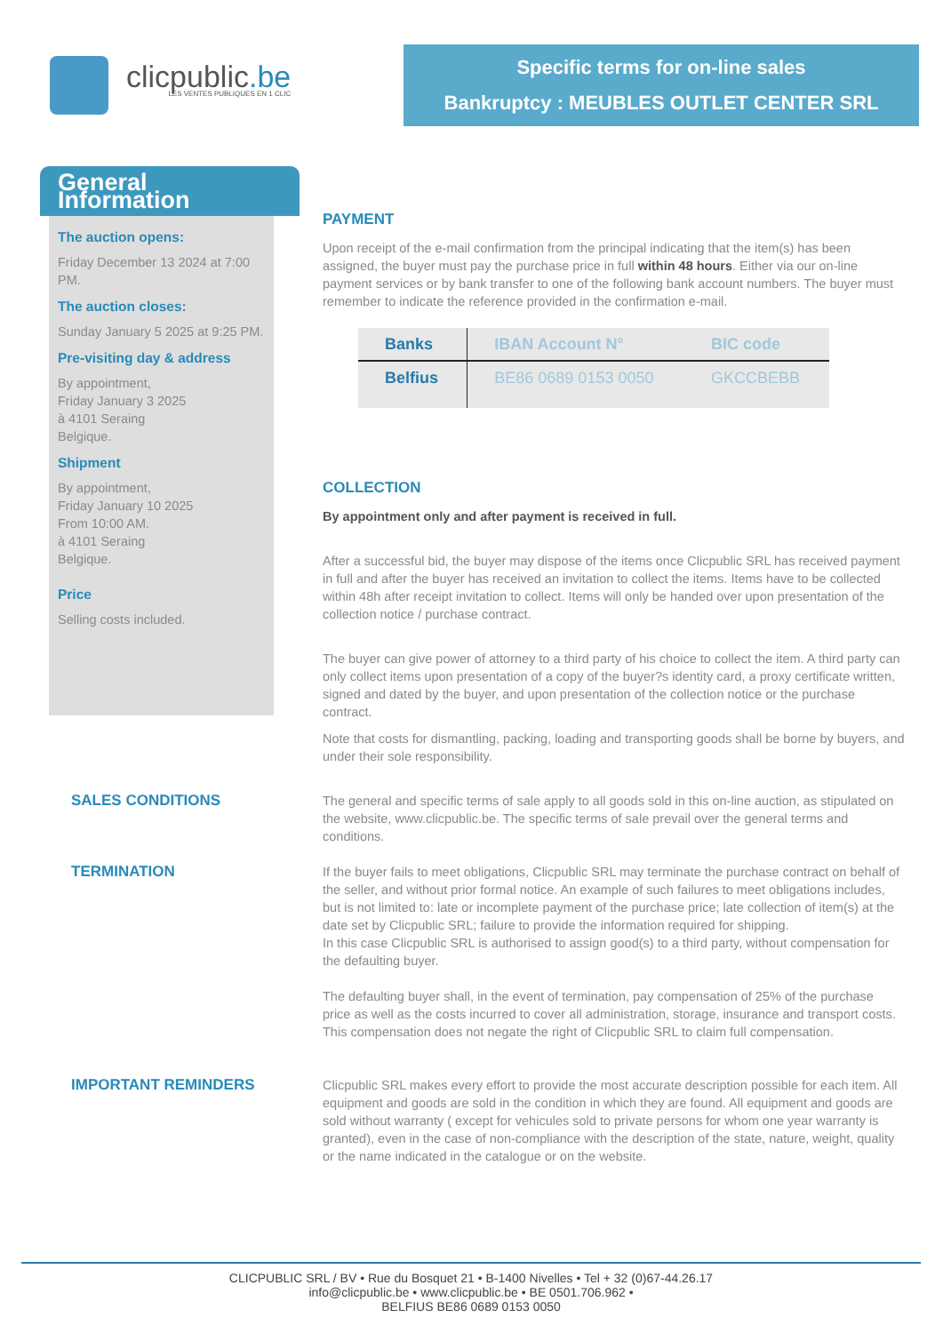clicpublic.be
LES VENTES PUBLIQUES EN 1 CLIC
Specific terms for on-line sales
Bankruptcy : MEUBLES OUTLET CENTER SRL
General Information
The auction opens:
Friday December 13 2024 at 7:00 PM.
The auction closes:
Sunday January 5 2025 at 9:25 PM.
Pre-visiting day & address
By appointment,
Friday January 3 2025
à 4101 Seraing
Belgique.
Shipment
By appointment,
Friday January 10 2025
From 10:00 AM.
à 4101 Seraing
Belgique.
Price
Selling costs included.
PAYMENT
Upon receipt of the e-mail confirmation from the principal indicating that the item(s) has been assigned, the buyer must pay the purchase price in full within 48 hours. Either via our on-line payment services or by bank transfer to one of the following bank account numbers. The buyer must remember to indicate the reference provided in the confirmation e-mail.
| Banks | IBAN Account N° | BIC code |
| --- | --- | --- |
| Belfius | BE86 0689 0153 0050 | GKCCBEBB |
COLLECTION
By appointment only and after payment is received in full.
After a successful bid, the buyer may dispose of the items once Clicpublic SRL has received payment in full and after the buyer has received an invitation to collect the items. Items have to be collected within 48h after receipt invitation to collect. Items will only be handed over upon presentation of the collection notice / purchase contract.
The buyer can give power of attorney to a third party of his choice to collect the item. A third party can only collect items upon presentation of a copy of the buyer?s identity card, a proxy certificate written, signed and dated by the buyer, and upon presentation of the collection notice or the purchase contract.
Note that costs for dismantling, packing, loading and transporting goods shall be borne by buyers, and under their sole responsibility.
SALES CONDITIONS
The general and specific terms of sale apply to all goods sold in this on-line auction, as stipulated on the website, www.clicpublic.be. The specific terms of sale prevail over the general terms and conditions.
TERMINATION
If the buyer fails to meet obligations, Clicpublic SRL may terminate the purchase contract on behalf of the seller, and without prior formal notice. An example of such failures to meet obligations includes, but is not limited to: late or incomplete payment of the purchase price; late collection of item(s) at the date set by Clicpublic SRL; failure to provide the information required for shipping.
In this case Clicpublic SRL is authorised to assign good(s) to a third party, without compensation for the defaulting buyer.
The defaulting buyer shall, in the event of termination, pay compensation of 25% of the purchase price as well as the costs incurred to cover all administration, storage, insurance and transport costs. This compensation does not negate the right of Clicpublic SRL to claim full compensation.
IMPORTANT REMINDERS
Clicpublic SRL makes every effort to provide the most accurate description possible for each item. All equipment and goods are sold in the condition in which they are found. All equipment and goods are sold without warranty ( except for vehicules sold to private persons for whom one year warranty is granted), even in the case of non-compliance with the description of the state, nature, weight, quality or the name indicated in the catalogue or on the website.
CLICPUBLIC SRL / BV • Rue du Bosquet 21 • B-1400 Nivelles • Tel + 32 (0)67-44.26.17
info@clicpublic.be • www.clicpublic.be • BE 0501.706.962 •
BELFIUS BE86 0689 0153 0050